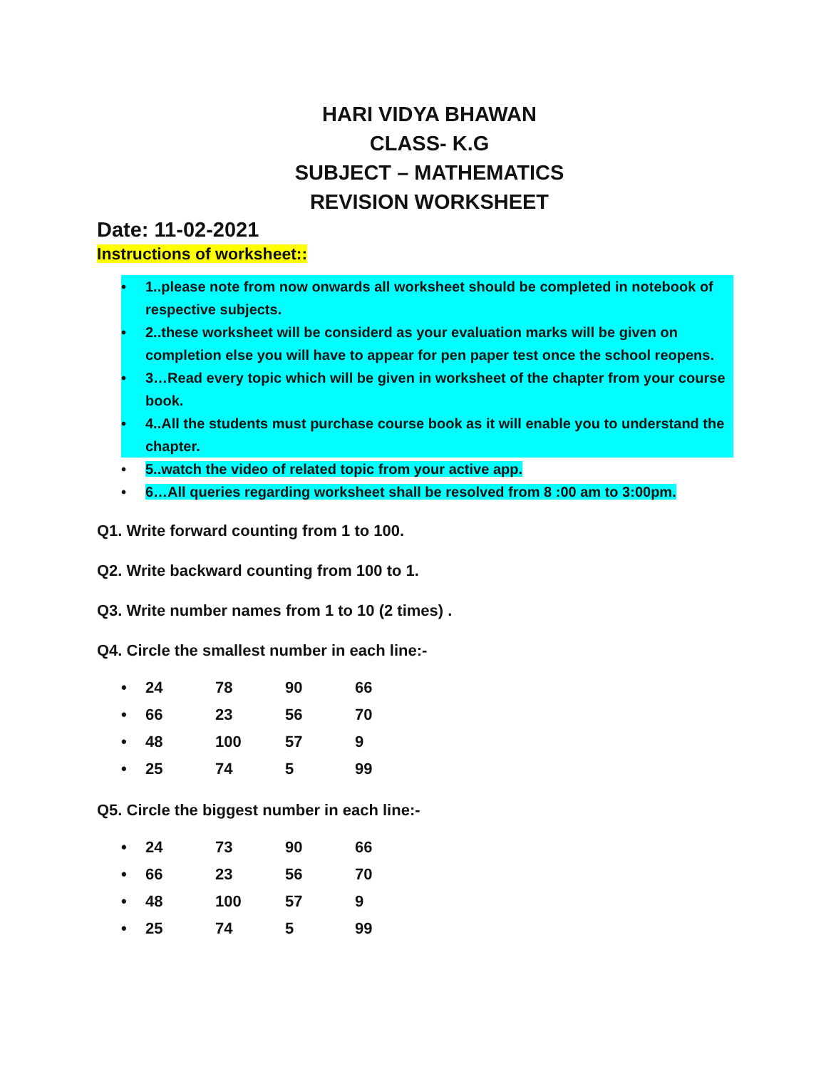HARI VIDYA BHAWAN
CLASS- K.G
SUBJECT – MATHEMATICS
REVISION WORKSHEET
Date: 11-02-2021
Instructions of worksheet::
• 1..please note from now onwards all worksheet should be completed in notebook of respective subjects.
• 2..these worksheet will be considerd as your evaluation marks will be given on completion else you will have to appear for pen paper test once the school reopens.
• 3…Read every topic which will be given in worksheet of the chapter from your course book.
• 4..All the students must purchase course book as it will enable you to understand the chapter.
• 5..watch the video of related topic from your active app.
• 6…All queries regarding worksheet shall be resolved from 8 :00 am to 3:00pm.
Q1. Write forward counting from 1 to 100.
Q2. Write backward counting from 100 to 1.
Q3. Write number names from 1 to 10 (2 times) .
Q4. Circle the smallest number in each line:-
| • | 24 | 78 | 90 | 66 |
| • | 66 | 23 | 56 | 70 |
| • | 48 | 100 | 57 | 9 |
| • | 25 | 74 | 5 | 99 |
Q5. Circle the biggest number in each line:-
| • | 24 | 73 | 90 | 66 |
| • | 66 | 23 | 56 | 70 |
| • | 48 | 100 | 57 | 9 |
| • | 25 | 74 | 5 | 99 |